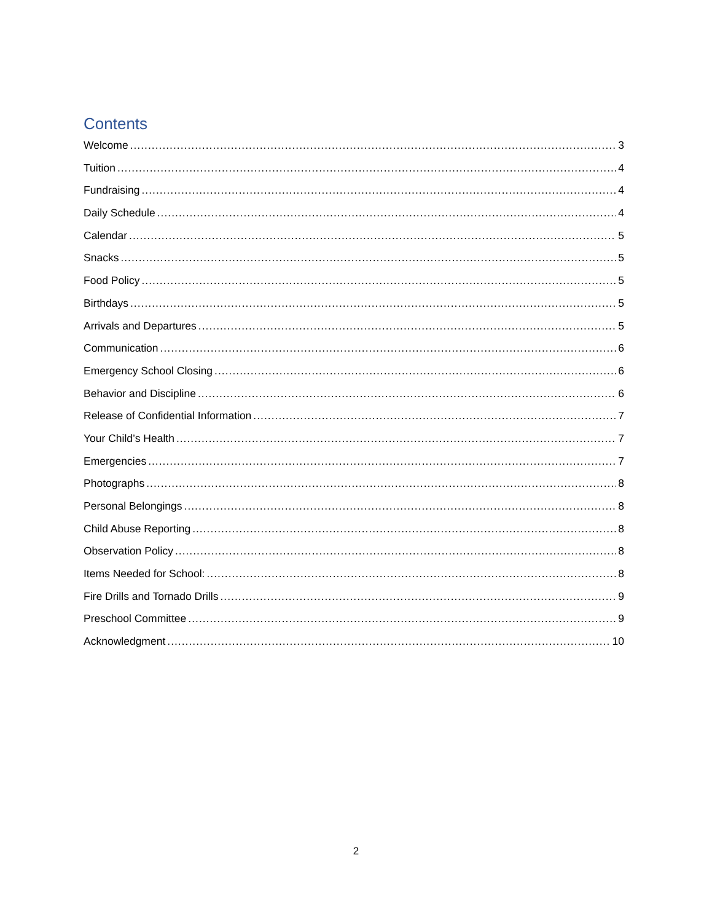Contents
Welcome 3
Tuition 4
Fundraising 4
Daily Schedule 4
Calendar 5
Snacks 5
Food Policy 5
Birthdays 5
Arrivals and Departures 5
Communication 6
Emergency School Closing 6
Behavior and Discipline 6
Release of Confidential Information 7
Your Child’s Health 7
Emergencies 7
Photographs 8
Personal Belongings 8
Child Abuse Reporting 8
Observation Policy 8
Items Needed for School: 8
Fire Drills and Tornado Drills 9
Preschool Committee 9
Acknowledgment 10
2